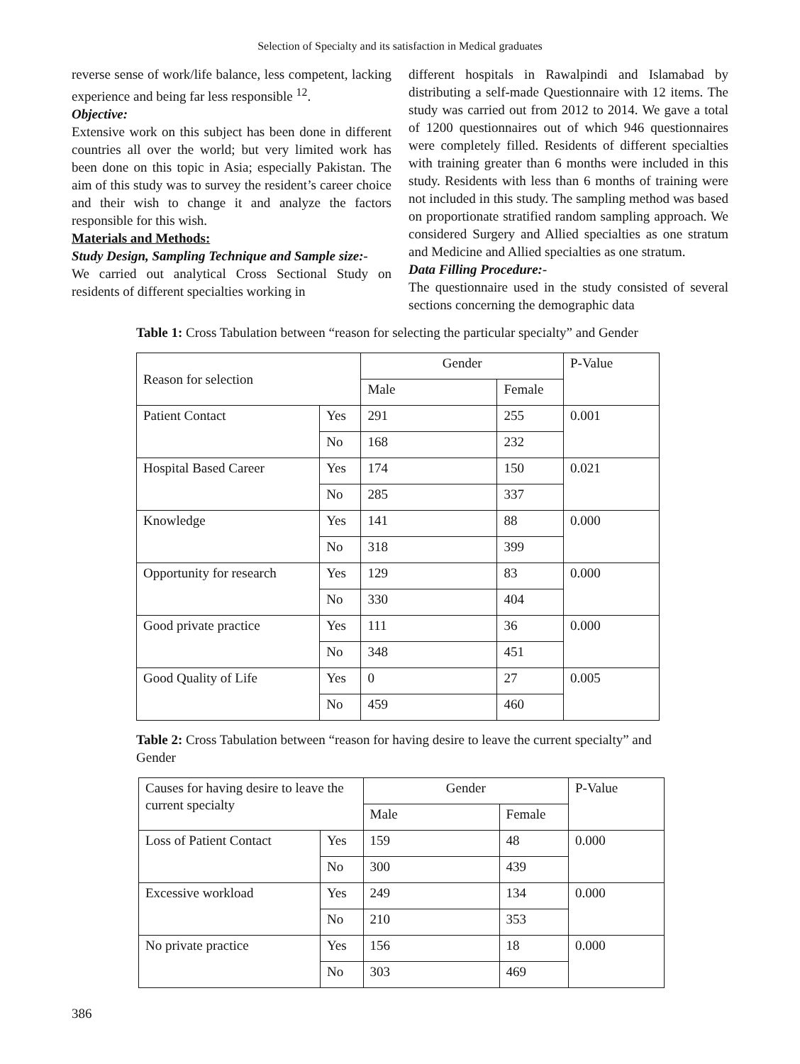Selection of Specialty and its satisfaction in Medical graduates
reverse sense of work/life balance, less competent, lacking experience and being far less responsible <sup>12</sup>.
Objective:
Extensive work on this subject has been done in different countries all over the world; but very limited work has been done on this topic in Asia; especially Pakistan. The aim of this study was to survey the resident’s career choice and their wish to change it and analyze the factors responsible for this wish.
Materials and Methods:
Study Design, Sampling Technique and Sample size:-
We carried out analytical Cross Sectional Study on residents of different specialties working in
different hospitals in Rawalpindi and Islamabad by distributing a self-made Questionnaire with 12 items. The study was carried out from 2012 to 2014. We gave a total of 1200 questionnaires out of which 946 questionnaires were completely filled. Residents of different specialties with training greater than 6 months were included in this study. Residents with less than 6 months of training were not included in this study. The sampling method was based on proportionate stratified random sampling approach. We considered Surgery and Allied specialties as one stratum and Medicine and Allied specialties as one stratum.
Data Filling Procedure:-
The questionnaire used in the study consisted of several sections concerning the demographic data
Table 1: Cross Tabulation between “reason for selecting the particular specialty” and Gender
| Reason for selection | | Gender | | P-Value |
| | | Male | Female | |
| Patient Contact | Yes | 291 | 255 | 0.001 |
| | No | 168 | 232 | |
| Hospital Based Career | Yes | 174 | 150 | 0.021 |
| | No | 285 | 337 | |
| Knowledge | Yes | 141 | 88 | 0.000 |
| | No | 318 | 399 | |
| Opportunity for research | Yes | 129 | 83 | 0.000 |
| | No | 330 | 404 | |
| Good private practice | Yes | 111 | 36 | 0.000 |
| | No | 348 | 451 | |
| Good Quality of Life | Yes | 0 | 27 | 0.005 |
| | No | 459 | 460 | |
Table 2: Cross Tabulation between “reason for having desire to leave the current specialty” and Gender
| Causes for having desire to leave the current specialty | | Gender | | P-Value |
| | | Male | Female | |
| Loss of Patient Contact | Yes | 159 | 48 | 0.000 |
| | No | 300 | 439 | |
| Excessive workload | Yes | 249 | 134 | 0.000 |
| | No | 210 | 353 | |
| No private practice | Yes | 156 | 18 | 0.000 |
| | No | 303 | 469 | |
386